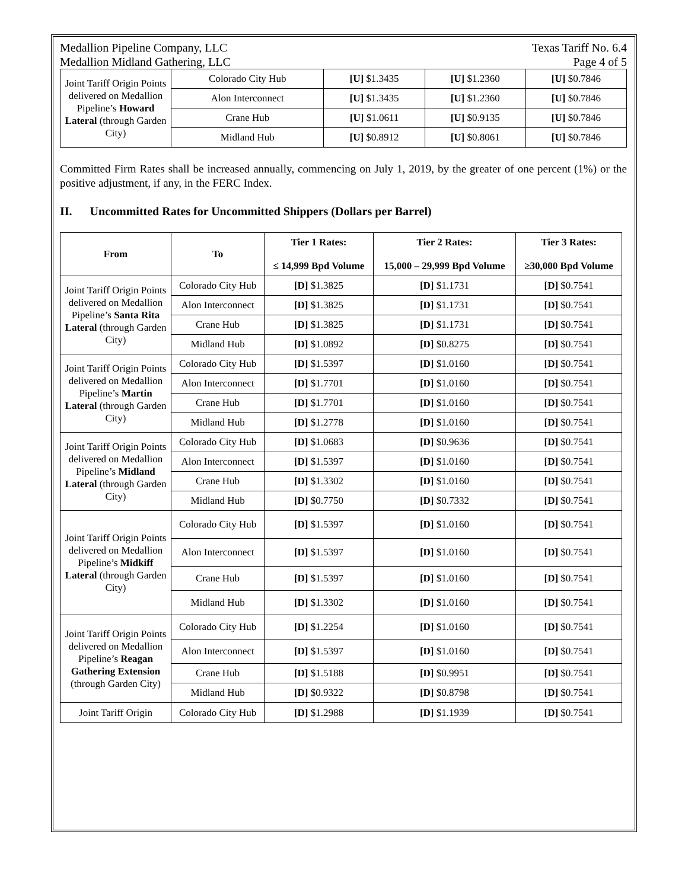Medallion Pipeline Company, LLC Texas Tariff No. 6.4
Medallion Midland Gathering, LLC Page 4 of 5
| Joint Tariff Origin Points delivered on Medallion Pipeline’s Howard Lateral (through Garden City) | Colorado City Hub | [U] $1.3435 | [U] $1.2360 | [U] $0.7846 |
| | Alon Interconnect | [U] $1.3435 | [U] $1.2360 | [U] $0.7846 |
| | Crane Hub | [U] $1.0611 | [U] $0.9135 | [U] $0.7846 |
| | Midland Hub | [U] $0.8912 | [U] $0.8061 | [U] $0.7846 |
Committed Firm Rates shall be increased annually, commencing on July 1, 2019, by the greater of one percent (1%) or the positive adjustment, if any, in the FERC Index.
II. Uncommitted Rates for Uncommitted Shippers (Dollars per Barrel)
| From | To | Tier 1 Rates: ≤ 14,999 Bpd Volume | Tier 2 Rates: 15,000 – 29,999 Bpd Volume | Tier 3 Rates: ≥30,000 Bpd Volume |
| --- | --- | --- | --- | --- |
| Joint Tariff Origin Points delivered on Medallion Pipeline’s Santa Rita Lateral (through Garden City) | Colorado City Hub | [D] $1.3825 | [D] $1.1731 | [D] $0.7541 |
| | Alon Interconnect | [D] $1.3825 | [D] $1.1731 | [D] $0.7541 |
| | Crane Hub | [D] $1.3825 | [D] $1.1731 | [D] $0.7541 |
| | Midland Hub | [D] $1.0892 | [D] $0.8275 | [D] $0.7541 |
| Joint Tariff Origin Points delivered on Medallion Pipeline’s Martin Lateral (through Garden City) | Colorado City Hub | [D] $1.5397 | [D] $1.0160 | [D] $0.7541 |
| | Alon Interconnect | [D] $1.7701 | [D] $1.0160 | [D] $0.7541 |
| | Crane Hub | [D] $1.7701 | [D] $1.0160 | [D] $0.7541 |
| | Midland Hub | [D] $1.2778 | [D] $1.0160 | [D] $0.7541 |
| Joint Tariff Origin Points delivered on Medallion Pipeline’s Midland Lateral (through Garden City) | Colorado City Hub | [D] $1.0683 | [D] $0.9636 | [D] $0.7541 |
| | Alon Interconnect | [D] $1.5397 | [D] $1.0160 | [D] $0.7541 |
| | Crane Hub | [D] $1.3302 | [D] $1.0160 | [D] $0.7541 |
| | Midland Hub | [D] $0.7750 | [D] $0.7332 | [D] $0.7541 |
| Joint Tariff Origin Points delivered on Medallion Pipeline’s Midkiff Lateral (through Garden City) | Colorado City Hub | [D] $1.5397 | [D] $1.0160 | [D] $0.7541 |
| | Alon Interconnect | [D] $1.5397 | [D] $1.0160 | [D] $0.7541 |
| | Crane Hub | [D] $1.5397 | [D] $1.0160 | [D] $0.7541 |
| | Midland Hub | [D] $1.3302 | [D] $1.0160 | [D] $0.7541 |
| Joint Tariff Origin Points delivered on Medallion Pipeline’s Reagan Gathering Extension (through Garden City) | Colorado City Hub | [D] $1.2254 | [D] $1.0160 | [D] $0.7541 |
| | Alon Interconnect | [D] $1.5397 | [D] $1.0160 | [D] $0.7541 |
| | Crane Hub | [D] $1.5188 | [D] $0.9951 | [D] $0.7541 |
| | Midland Hub | [D] $0.9322 | [D] $0.8798 | [D] $0.7541 |
| Joint Tariff Origin | Colorado City Hub | [D] $1.2988 | [D] $1.1939 | [D] $0.7541 |